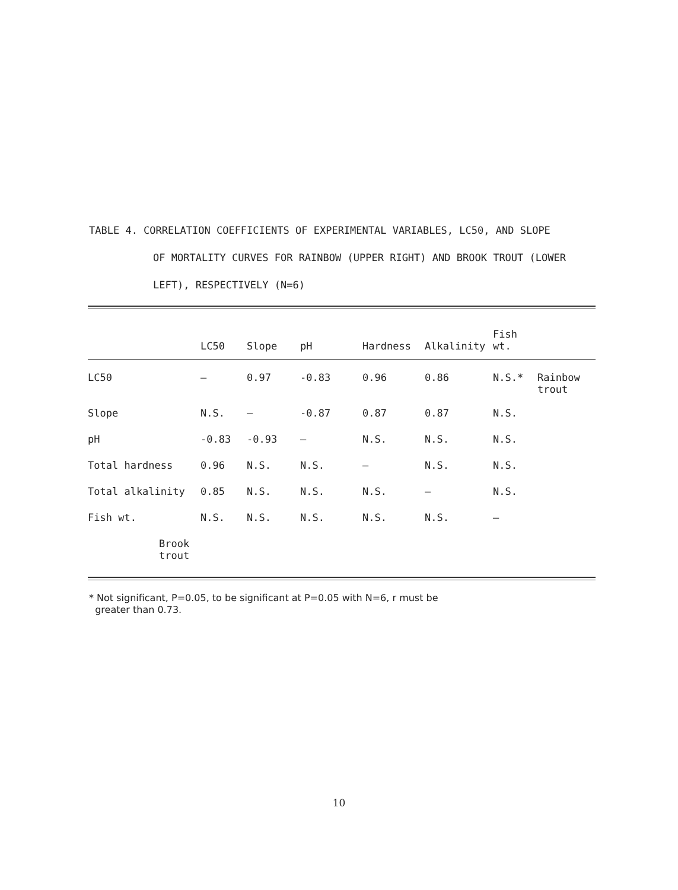TABLE 4. CORRELATION COEFFICIENTS OF EXPERIMENTAL VARIABLES, LC50, AND SLOPE
OF MORTALITY CURVES FOR RAINBOW (UPPER RIGHT) AND BROOK TROUT (LOWER LEFT), RESPECTIVELY (N=6)
| | LC50 | Slope | pH | Hardness | Alkalinity | Fish wt. | |
| --- | --- | --- | --- | --- | --- | --- | --- |
| LC50 | – | 0.97 | -0.83 | 0.96 | 0.86 | N.S.* | Rainbow trout |
| Slope | N.S. | – | -0.87 | 0.87 | 0.87 | N.S. | |
| pH | -0.83 | -0.93 | – | N.S. | N.S. | N.S. | |
| Total hardness | 0.96 | N.S. | N.S. | – | N.S. | N.S. | |
| Total alkalinity | 0.85 | N.S. | N.S. | N.S. | – | N.S. | |
| Fish wt. | N.S. | N.S. | N.S. | N.S. | N.S. | – | |
| Brook trout | | | | | | | |
* Not significant, P=0.05, to be significant at P=0.05 with N=6, r must be
greater than 0.73.
10